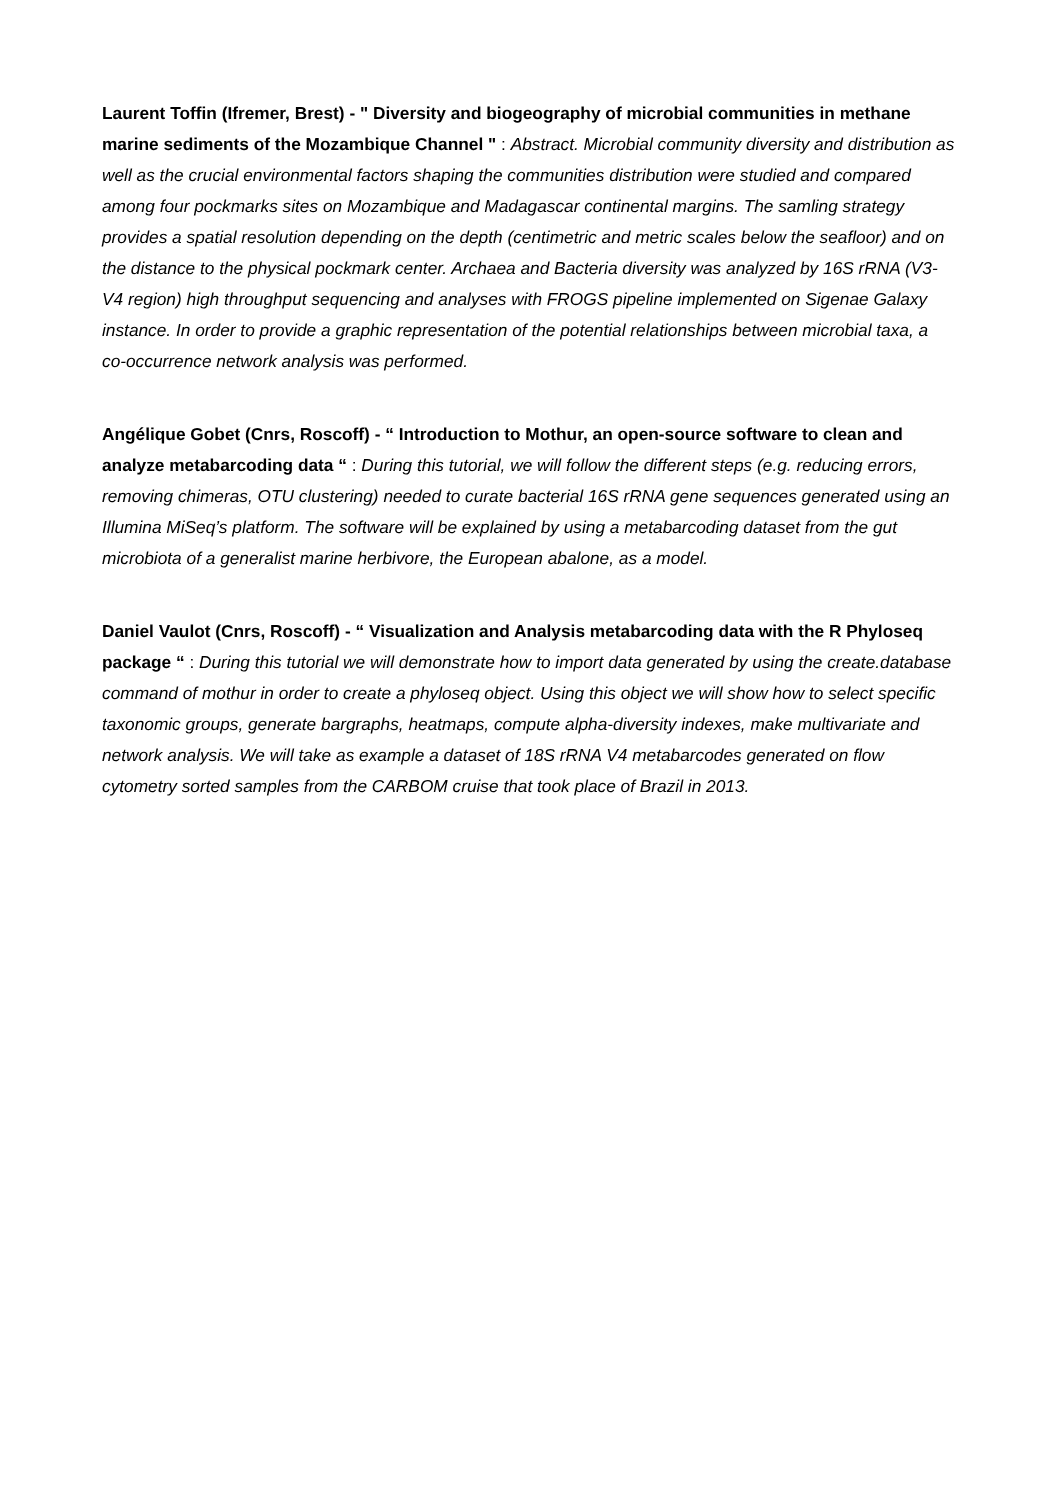Laurent Toffin (Ifremer, Brest) - " Diversity and biogeography of microbial communities in methane marine sediments of the Mozambique Channel " : Abstract. Microbial community diversity and distribution as well as the crucial environmental factors shaping the communities distribution were studied and compared among four pockmarks sites on Mozambique and Madagascar continental margins. The samling strategy provides a spatial resolution depending on the depth (centimetric and metric scales below the seafloor) and on the distance to the physical pockmark center. Archaea and Bacteria diversity was analyzed by 16S rRNA (V3-V4 region) high throughput sequencing and analyses with FROGS pipeline implemented on Sigenae Galaxy instance. In order to provide a graphic representation of the potential relationships between microbial taxa, a co-occurrence network analysis was performed.
Angélique Gobet (Cnrs, Roscoff) - “ Introduction to Mothur, an open-source software to clean and analyze metabarcoding data “ : During this tutorial, we will follow the different steps (e.g. reducing errors, removing chimeras, OTU clustering) needed to curate bacterial 16S rRNA gene sequences generated using an Illumina MiSeq’s platform. The software will be explained by using a metabarcoding dataset from the gut microbiota of a generalist marine herbivore, the European abalone, as a model.
Daniel Vaulot (Cnrs, Roscoff) - “ Visualization and Analysis metabarcoding data with the R Phyloseq package “ : During this tutorial we will demonstrate how to import data generated by using the create.database command of mothur in order to create a phyloseq object. Using this object we will show how to select specific taxonomic groups, generate bargraphs, heatmaps, compute alpha-diversity indexes, make multivariate and network analysis. We will take as example a dataset of 18S rRNA V4 metabarcodes generated on flow cytometry sorted samples from the CARBOM cruise that took place of Brazil in 2013.